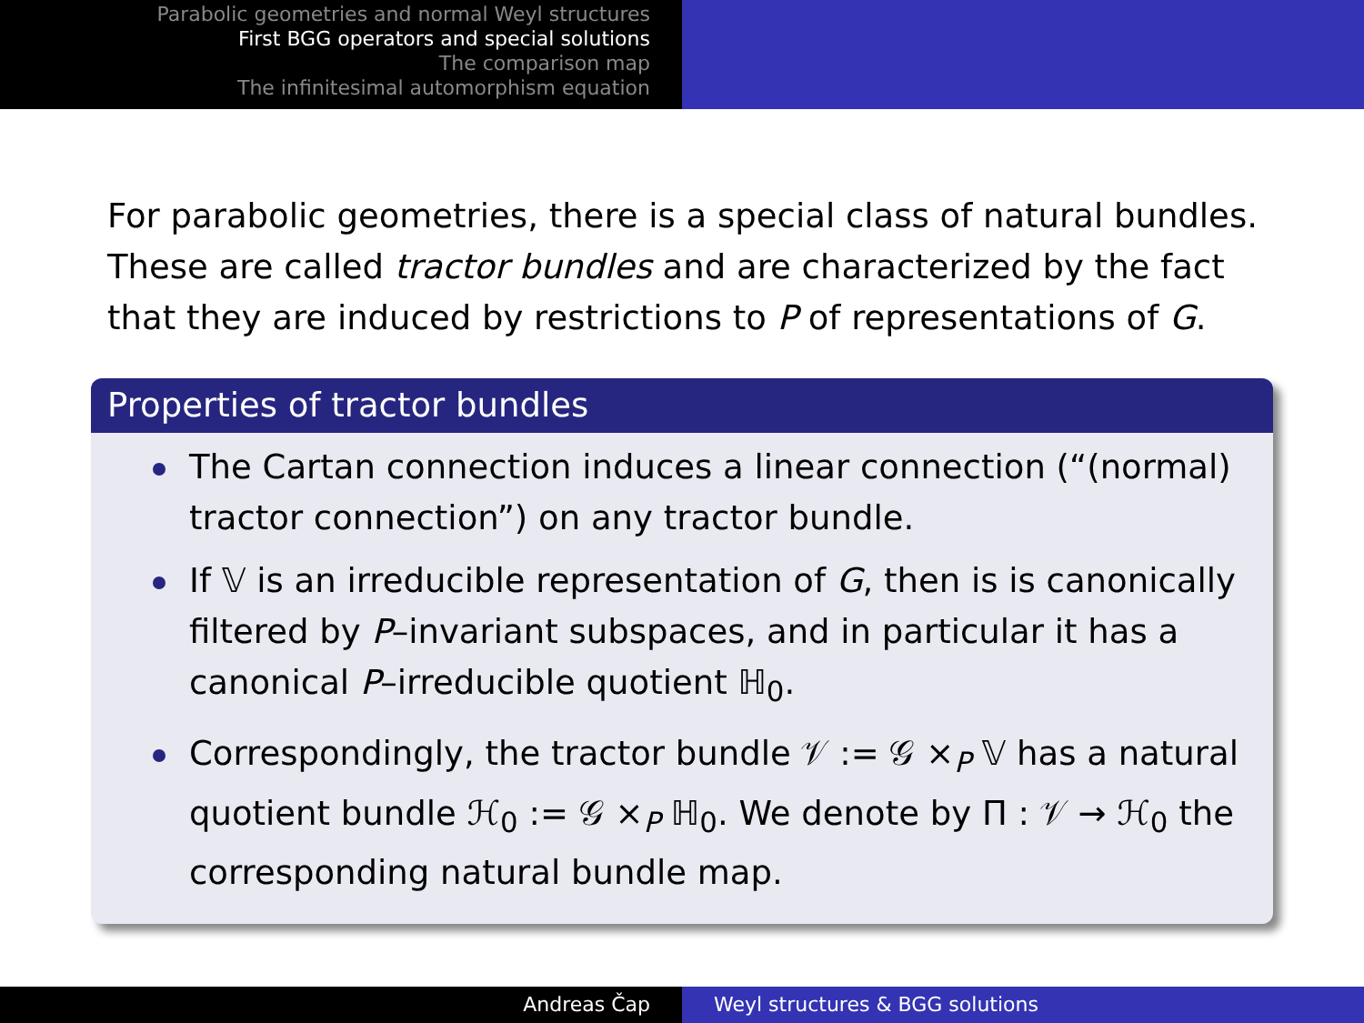Parabolic geometries and normal Weyl structures
First BGG operators and special solutions
The comparison map
The infinitesimal automorphism equation
For parabolic geometries, there is a special class of natural bundles. These are called tractor bundles and are characterized by the fact that they are induced by restrictions to P of representations of G.
Properties of tractor bundles
The Cartan connection induces a linear connection (“(normal) tractor connection”) on any tractor bundle.
If 𝕍 is an irreducible representation of G, then is is canonically filtered by P–invariant subspaces, and in particular it has a canonical P–irreducible quotient ℍ<sub>0</sub>.
Correspondingly, the tractor bundle 𝒱 := 𝒢 ×<sub>P</sub> 𝕍 has a natural quotient bundle ℋ<sub>0</sub> := 𝒢 ×<sub>P</sub> ℍ<sub>0</sub>. We denote by Π : 𝒱 → ℋ<sub>0</sub> the corresponding natural bundle map.
Andreas Čap Weyl structures & BGG solutions